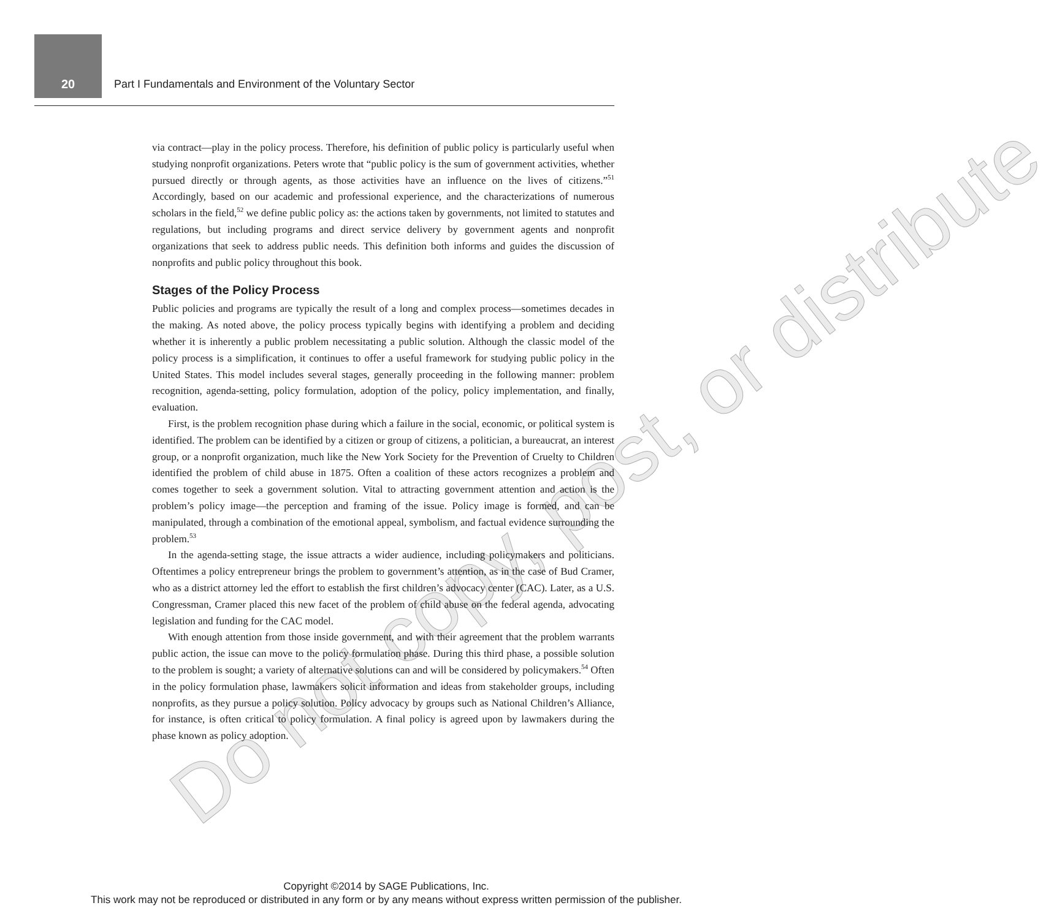20
Part I Fundamentals and Environment of the Voluntary Sector
via contract—play in the policy process. Therefore, his definition of public policy is particularly useful when studying nonprofit organizations. Peters wrote that “public policy is the sum of government activities, whether pursued directly or through agents, as those activities have an influence on the lives of citizens.”<sup>51</sup> Accordingly, based on our academic and professional experience, and the characterizations of numerous scholars in the field,<sup>52</sup> we define public policy as: the actions taken by governments, not limited to statutes and regulations, but including programs and direct service delivery by government agents and nonprofit organizations that seek to address public needs. This definition both informs and guides the discussion of nonprofits and public policy throughout this book.
Stages of the Policy Process
Public policies and programs are typically the result of a long and complex process—sometimes decades in the making. As noted above, the policy process typically begins with identifying a problem and deciding whether it is inherently a public problem necessitating a public solution. Although the classic model of the policy process is a simplification, it continues to offer a useful framework for studying public policy in the United States. This model includes several stages, generally proceeding in the following manner: problem recognition, agenda-setting, policy formulation, adoption of the policy, policy implementation, and finally, evaluation.
First, is the problem recognition phase during which a failure in the social, economic, or political system is identified. The problem can be identified by a citizen or group of citizens, a politician, a bureaucrat, an interest group, or a nonprofit organization, much like the New York Society for the Prevention of Cruelty to Children identified the problem of child abuse in 1875. Often a coalition of these actors recognizes a problem and comes together to seek a government solution. Vital to attracting government attention and action is the problem’s policy image—the perception and framing of the issue. Policy image is formed, and can be manipulated, through a combination of the emotional appeal, symbolism, and factual evidence surrounding the problem.<sup>53</sup>
In the agenda-setting stage, the issue attracts a wider audience, including policymakers and politicians. Oftentimes a policy entrepreneur brings the problem to government’s attention, as in the case of Bud Cramer, who as a district attorney led the effort to establish the first children’s advocacy center (CAC). Later, as a U.S. Congressman, Cramer placed this new facet of the problem of child abuse on the federal agenda, advocating legislation and funding for the CAC model.
With enough attention from those inside government, and with their agreement that the problem warrants public action, the issue can move to the policy formulation phase. During this third phase, a possible solution to the problem is sought; a variety of alternative solutions can and will be considered by policymakers.<sup>54</sup> Often in the policy formulation phase, lawmakers solicit information and ideas from stakeholder groups, including nonprofits, as they pursue a policy solution. Policy advocacy by groups such as National Children’s Alliance, for instance, is often critical to policy formulation. A final policy is agreed upon by lawmakers during the phase known as policy adoption.
Do not copy, post, or distribute
Copyright ©2014 by SAGE Publications, Inc.
This work may not be reproduced or distributed in any form or by any means without express written permission of the publisher.